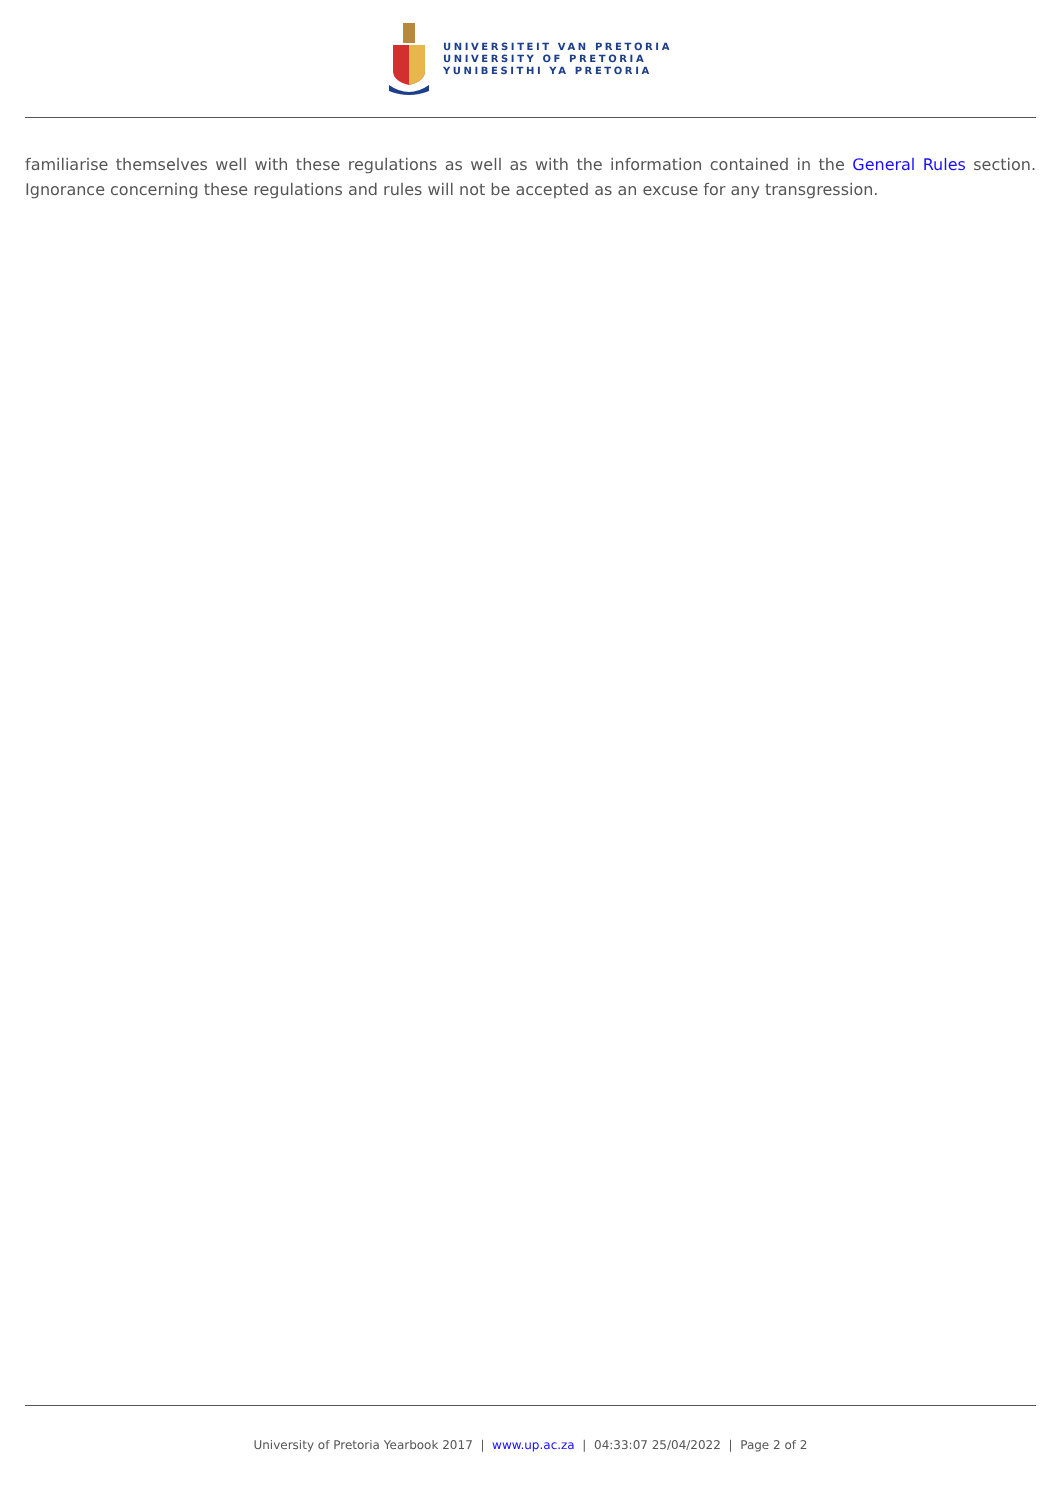UNIVERSITEIT VAN PRETORIA
UNIVERSITY OF PRETORIA
YUNIBESITHI YA PRETORIA
familiarise themselves well with these regulations as well as with the information contained in the General Rules section. Ignorance concerning these regulations and rules will not be accepted as an excuse for any transgression.
University of Pretoria Yearbook 2017 | www.up.ac.za | 04:33:07 25/04/2022 | Page 2 of 2